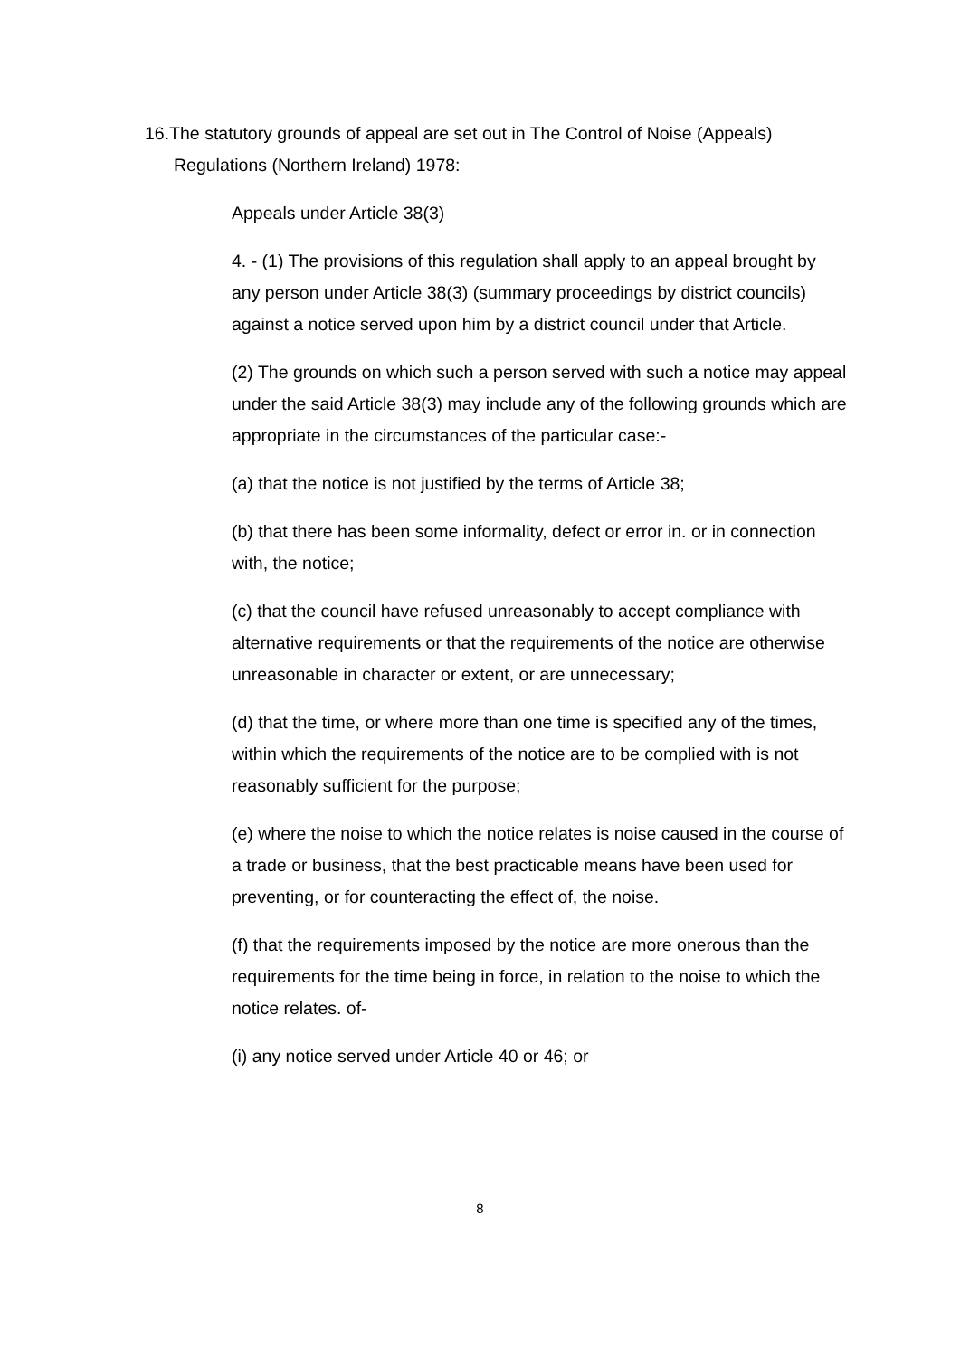16.The statutory grounds of appeal are set out in The Control of Noise (Appeals) Regulations (Northern Ireland) 1978:
Appeals under Article 38(3)
4. - (1) The provisions of this regulation shall apply to an appeal brought by any person under Article 38(3) (summary proceedings by district councils) against a notice served upon him by a district council under that Article.
(2) The grounds on which such a person served with such a notice may appeal under the said Article 38(3) may include any of the following grounds which are appropriate in the circumstances of the particular case:-
(a) that the notice is not justified by the terms of Article 38;
(b) that there has been some informality, defect or error in. or in connection with, the notice;
(c) that the council have refused unreasonably to accept compliance with alternative requirements or that the requirements of the notice are otherwise unreasonable in character or extent, or are unnecessary;
(d) that the time, or where more than one time is specified any of the times, within which the requirements of the notice are to be complied with is not reasonably sufficient for the purpose;
(e) where the noise to which the notice relates is noise caused in the course of a trade or business, that the best practicable means have been used for preventing, or for counteracting the effect of, the noise.
(f) that the requirements imposed by the notice are more onerous than the requirements for the time being in force, in relation to the noise to which the notice relates. of-
(i) any notice served under Article 40 or 46; or
8